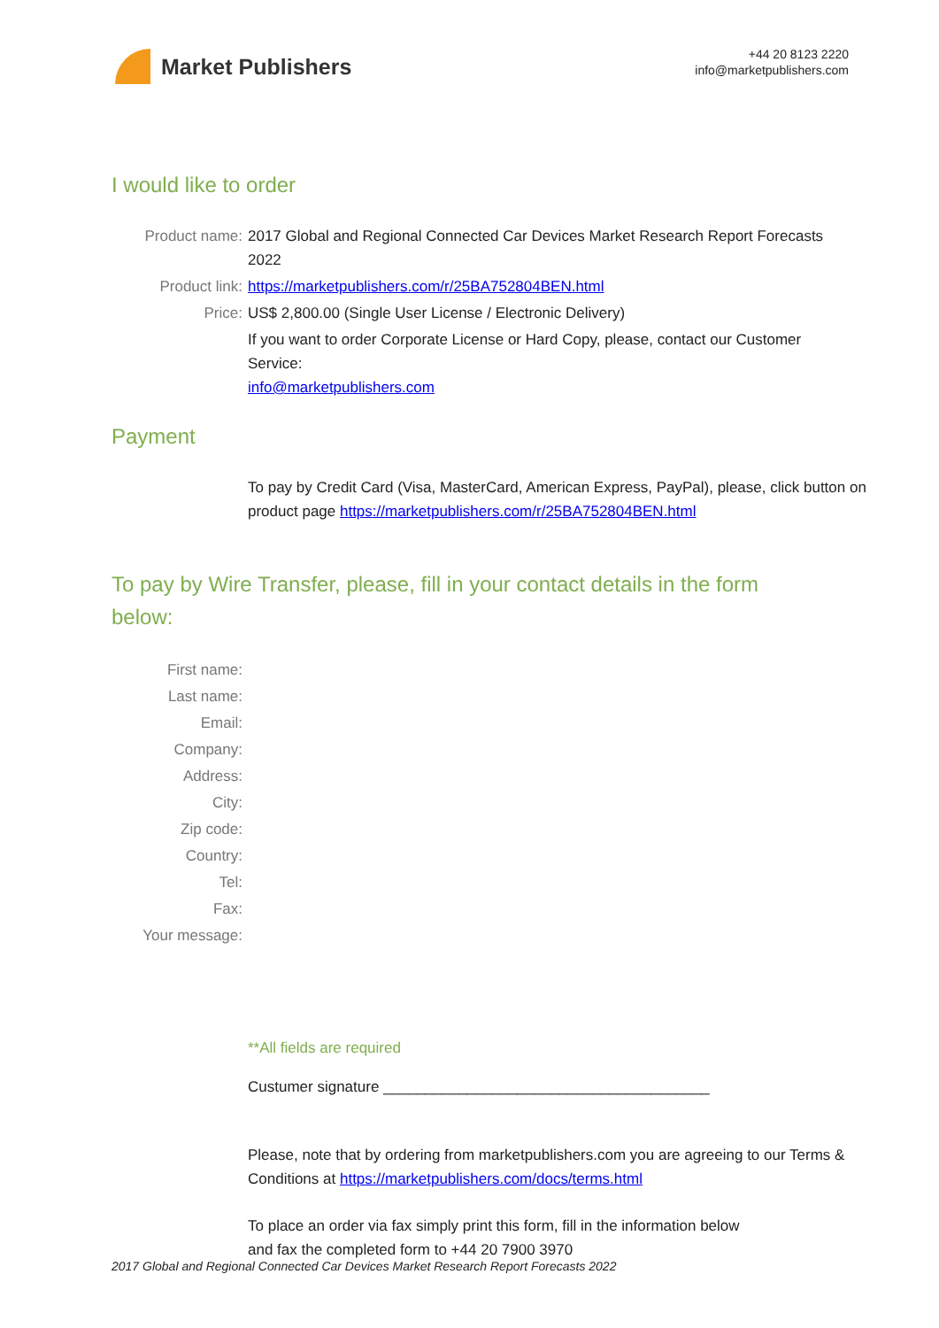Market Publishers
+44 20 8123 2220
info@marketpublishers.com
I would like to order
Product name: 2017 Global and Regional Connected Car Devices Market Research Report Forecasts 2022
Product link: https://marketpublishers.com/r/25BA752804BEN.html
Price: US$ 2,800.00 (Single User License / Electronic Delivery)
If you want to order Corporate License or Hard Copy, please, contact our Customer Service:
info@marketpublishers.com
Payment
To pay by Credit Card (Visa, MasterCard, American Express, PayPal), please, click button on product page https://marketpublishers.com/r/25BA752804BEN.html
To pay by Wire Transfer, please, fill in your contact details in the form below:
First name:
Last name:
Email:
Company:
Address:
City:
Zip code:
Country:
Tel:
Fax:
Your message:
**All fields are required
Custumer signature _______________________________________
Please, note that by ordering from marketpublishers.com you are agreeing to our Terms & Conditions at https://marketpublishers.com/docs/terms.html
To place an order via fax simply print this form, fill in the information below
and fax the completed form to +44 20 7900 3970
2017 Global and Regional Connected Car Devices Market Research Report Forecasts 2022